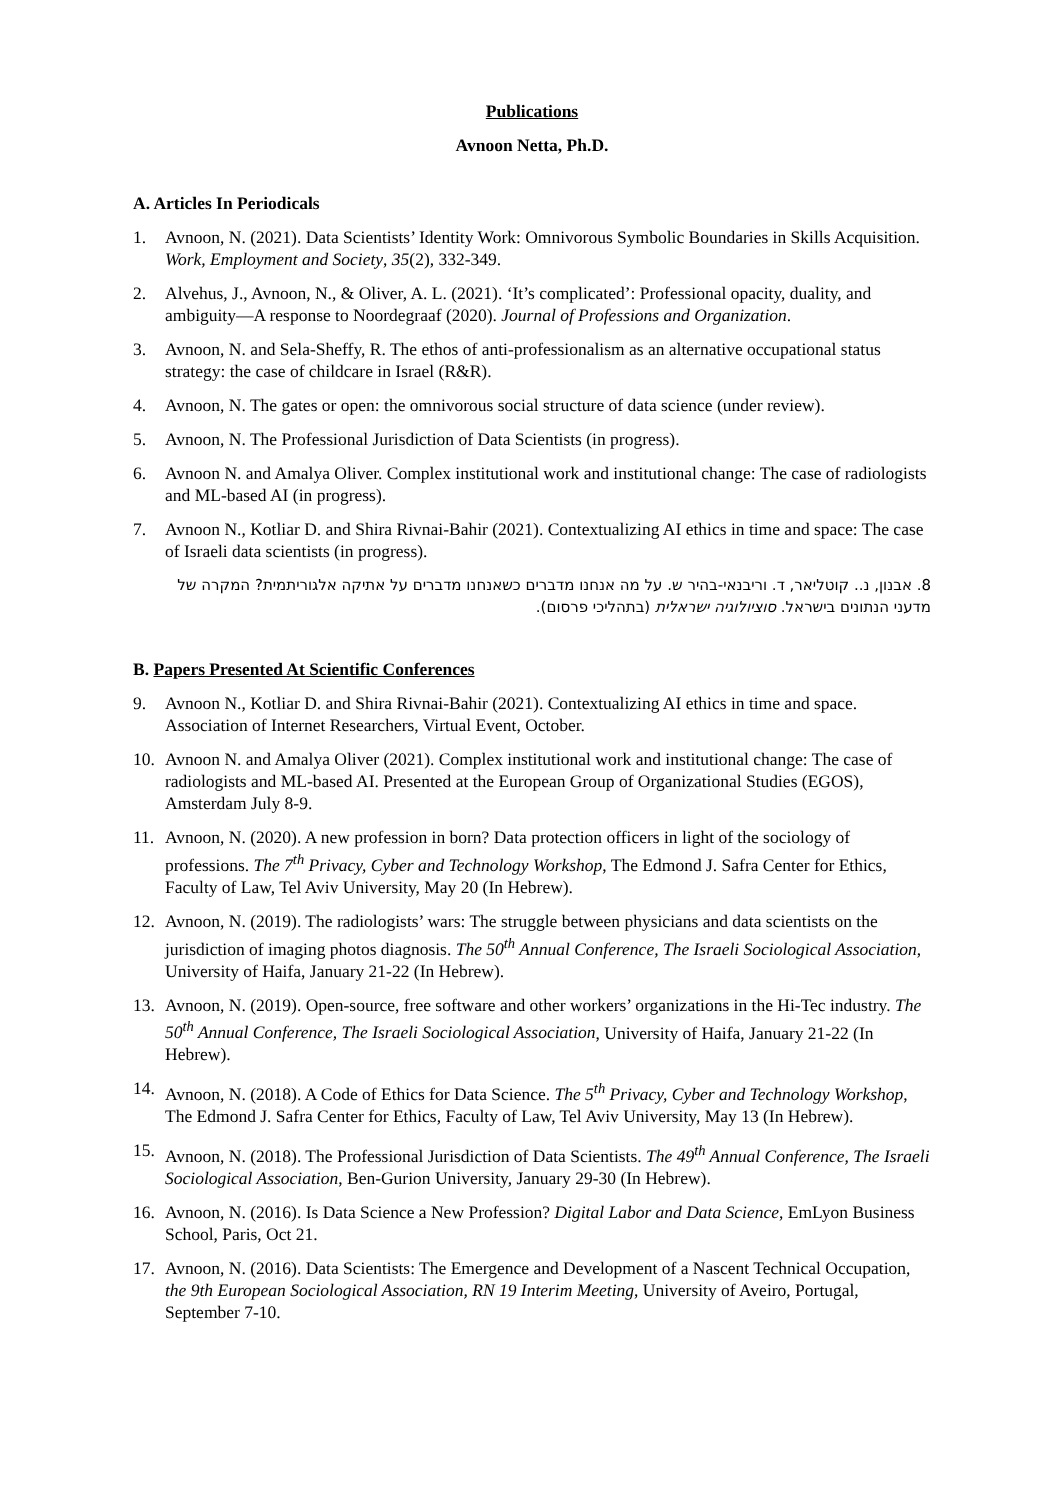Publications
Avnoon Netta, Ph.D.
A. Articles In Periodicals
1. Avnoon, N. (2021). Data Scientists’ Identity Work: Omnivorous Symbolic Boundaries in Skills Acquisition. Work, Employment and Society, 35(2), 332-349.
2. Alvehus, J., Avnoon, N., & Oliver, A. L. (2021). ‘It’s complicated’: Professional opacity, duality, and ambiguity—A response to Noordegraaf (2020). Journal of Professions and Organization.
3. Avnoon, N. and Sela-Sheffy, R. The ethos of anti-professionalism as an alternative occupational status strategy: the case of childcare in Israel (R&R).
4. Avnoon, N. The gates or open: the omnivorous social structure of data science (under review).
5. Avnoon, N. The Professional Jurisdiction of Data Scientists (in progress).
6. Avnoon N. and Amalya Oliver. Complex institutional work and institutional change: The case of radiologists and ML-based AI (in progress).
7. Avnoon N., Kotliar D. and Shira Rivnai-Bahir (2021). Contextualizing AI ethics in time and space: The case of Israeli data scientists (in progress).
8. אבנון, נ.. קוטליאר, ד. וריבנאי-בהיר ש. על מה אנחנו מדברים כשאנחנו מדברים על אתיקה אלגוריתמית? המקרה של מדעני הנתונים בישראל. סוציולוגיה ישראלית (בתהליכי פרסום).
B. Papers Presented At Scientific Conferences
9. Avnoon N., Kotliar D. and Shira Rivnai-Bahir (2021). Contextualizing AI ethics in time and space. Association of Internet Researchers, Virtual Event, October.
10. Avnoon N. and Amalya Oliver (2021). Complex institutional work and institutional change: The case of radiologists and ML-based AI. Presented at the European Group of Organizational Studies (EGOS), Amsterdam July 8-9.
11. Avnoon, N. (2020). A new profession in born? Data protection officers in light of the sociology of professions. The 7<sup>th</sup> Privacy, Cyber and Technology Workshop, The Edmond J. Safra Center for Ethics, Faculty of Law, Tel Aviv University, May 20 (In Hebrew).
12. Avnoon, N. (2019). The radiologists’ wars: The struggle between physicians and data scientists on the jurisdiction of imaging photos diagnosis. The 50<sup>th</sup> Annual Conference, The Israeli Sociological Association, University of Haifa, January 21-22 (In Hebrew).
13. Avnoon, N. (2019). Open-source, free software and other workers’ organizations in the Hi-Tec industry. The 50<sup>th</sup> Annual Conference, The Israeli Sociological Association, University of Haifa, January 21-22 (In Hebrew).
14. Avnoon, N. (2018). A Code of Ethics for Data Science. The 5<sup>th</sup> Privacy, Cyber and Technology Workshop, The Edmond J. Safra Center for Ethics, Faculty of Law, Tel Aviv University, May 13 (In Hebrew).
15. Avnoon, N. (2018). The Professional Jurisdiction of Data Scientists. The 49<sup>th</sup> Annual Conference, The Israeli Sociological Association, Ben-Gurion University, January 29-30 (In Hebrew).
16. Avnoon, N. (2016). Is Data Science a New Profession? Digital Labor and Data Science, EmLyon Business School, Paris, Oct 21.
17. Avnoon, N. (2016). Data Scientists: The Emergence and Development of a Nascent Technical Occupation, the 9th European Sociological Association, RN 19 Interim Meeting, University of Aveiro, Portugal, September 7-10.